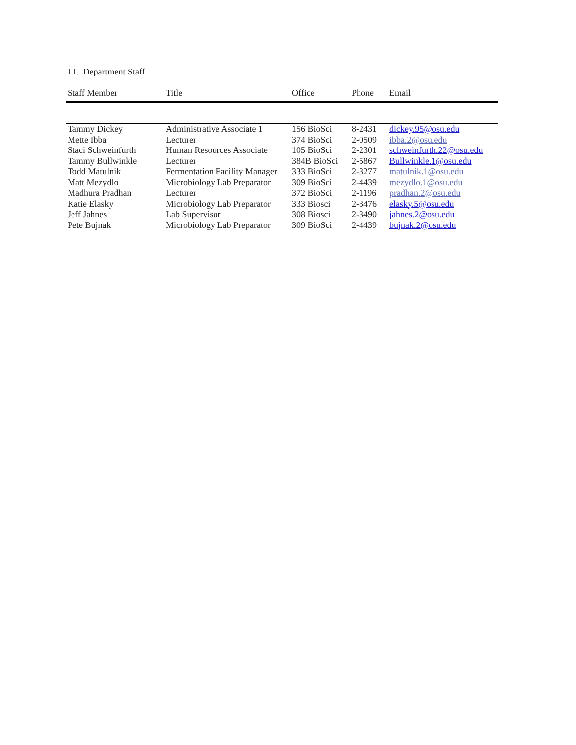III. Department Staff
| Staff Member | Title | Office | Phone | Email |
| --- | --- | --- | --- | --- |
| Tammy Dickey | Administrative Associate 1 | 156 BioSci | 8-2431 | dickey.95@osu.edu |
| Mette Ibba | Lecturer | 374 BioSci | 2-0509 | ibba.2@osu.edu |
| Staci Schweinfurth | Human Resources Associate | 105 BioSci | 2-2301 | schweinfurth.22@osu.edu |
| Tammy Bullwinkle | Lecturer | 384B BioSci | 2-5867 | Bullwinkle.1@osu.edu |
| Todd Matulnik | Fermentation Facility Manager | 333 BioSci | 2-3277 | matulnik.1@osu.edu |
| Matt Mezydlo | Microbiology Lab Preparator | 309 BioSci | 2-4439 | mezydlo.1@osu.edu |
| Madhura Pradhan | Lecturer | 372 BioSci | 2-1196 | pradhan.2@osu.edu |
| Katie Elasky | Microbiology Lab Preparator | 333 Biosci | 2-3476 | elasky.5@osu.edu |
| Jeff Jahnes | Lab Supervisor | 308 Biosci | 2-3490 | jahnes.2@osu.edu |
| Pete Bujnak | Microbiology Lab Preparator | 309 BioSci | 2-4439 | bujnak.2@osu.edu |